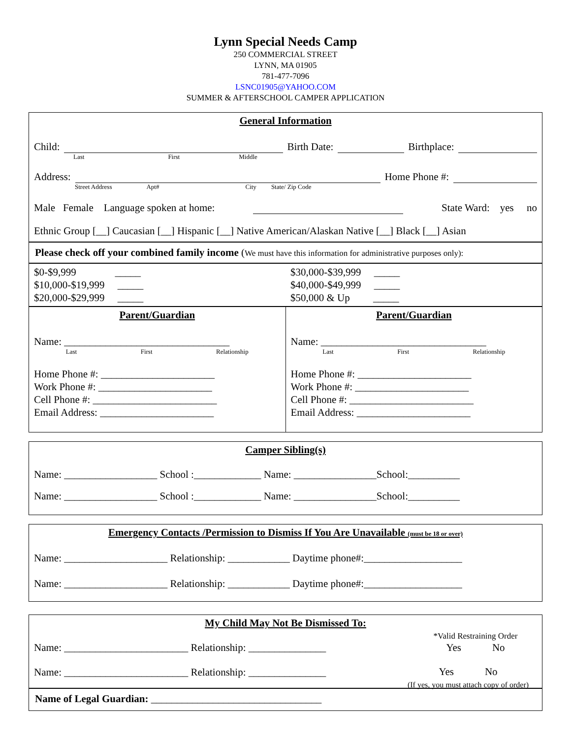Lynn Special Needs Camp
250 COMMERCIAL STREET
LYNN, MA 01905
781-477-7096
LSNC01905@YAHOO.COM
SUMMER & AFTERSCHOOL CAMPER APPLICATION
General Information
Child: Birth Date: Birthplace:
Last First Middle
Address: Home Phone #:
Street Address Apt# City State/ Zip Code
Male Female Language spoken at home: State Ward: yes no
Ethnic Group [__] Caucasian [__] Hispanic [__] Native American/Alaskan Native [__] Black [__] Asian
Please check off your combined family income (We must have this information for administrative purposes only):
$0-$9,999 _____
$10,000-$19,999 _____
$20,000-$29,999 _____
$30,000-$39,999 _____
$40,000-$49,999 _____
$50,000 & Up _____
Parent/Guardian
Name: ________________________________
Last First Relationship
Home Phone #: ______________________
Work Phone #: ______________________
Cell Phone #: ________________________
Email Address: ______________________
Parent/Guardian
Name: ________________________________
Last First Relationship
Home Phone #: ______________________
Work Phone #: ______________________
Cell Phone #: ________________________
Email Address: ______________________
Camper Sibling(s)
Name: __________________ School :_____________ Name: ________________School:__________
Name: __________________ School :_____________ Name: ________________School:__________
Emergency Contacts /Permission to Dismiss If You Are Unavailable (must be 18 or over)
Name: ____________________ Relationship: ____________ Daytime phone#:___________________
Name: ____________________ Relationship: ____________ Daytime phone#:___________________
My Child May Not Be Dismissed To:
Name: ________________________ Relationship: _______________
*Valid Restraining Order
Yes No
Name: ________________________ Relationship: _______________
Yes No
(If yes, you must attach copy of order)
Name of Legal Guardian: _________________________________